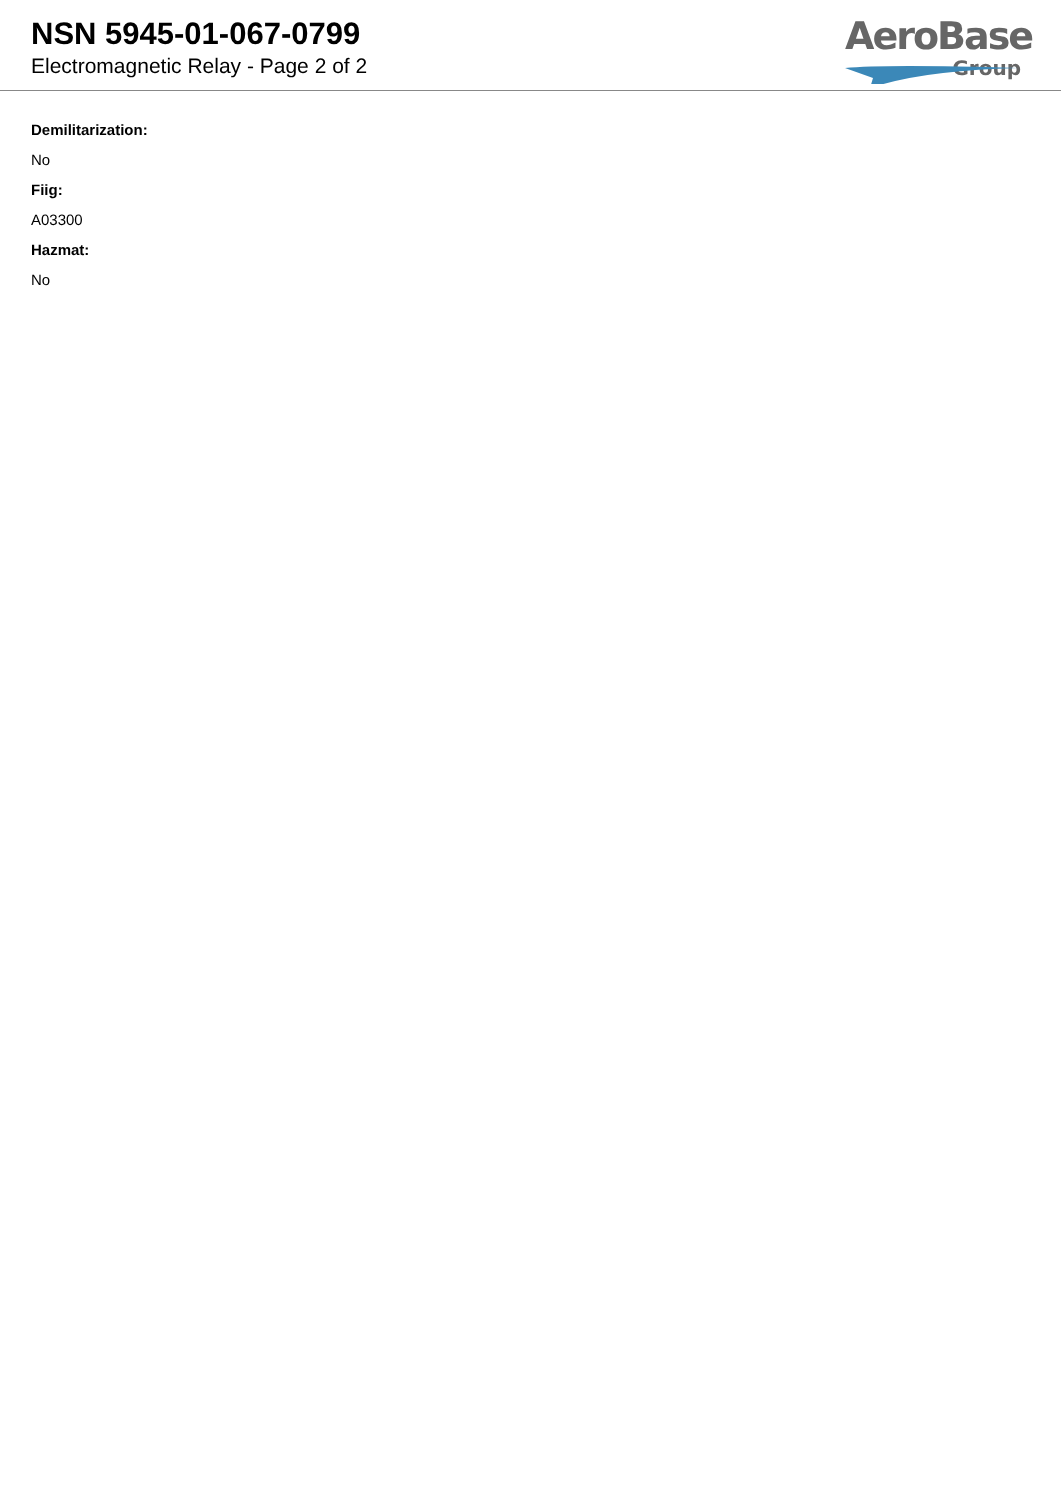NSN 5945-01-067-0799
Electromagnetic Relay - Page 2 of 2
AeroBase
Group
Demilitarization:
No
Fiig:
A03300
Hazmat:
No